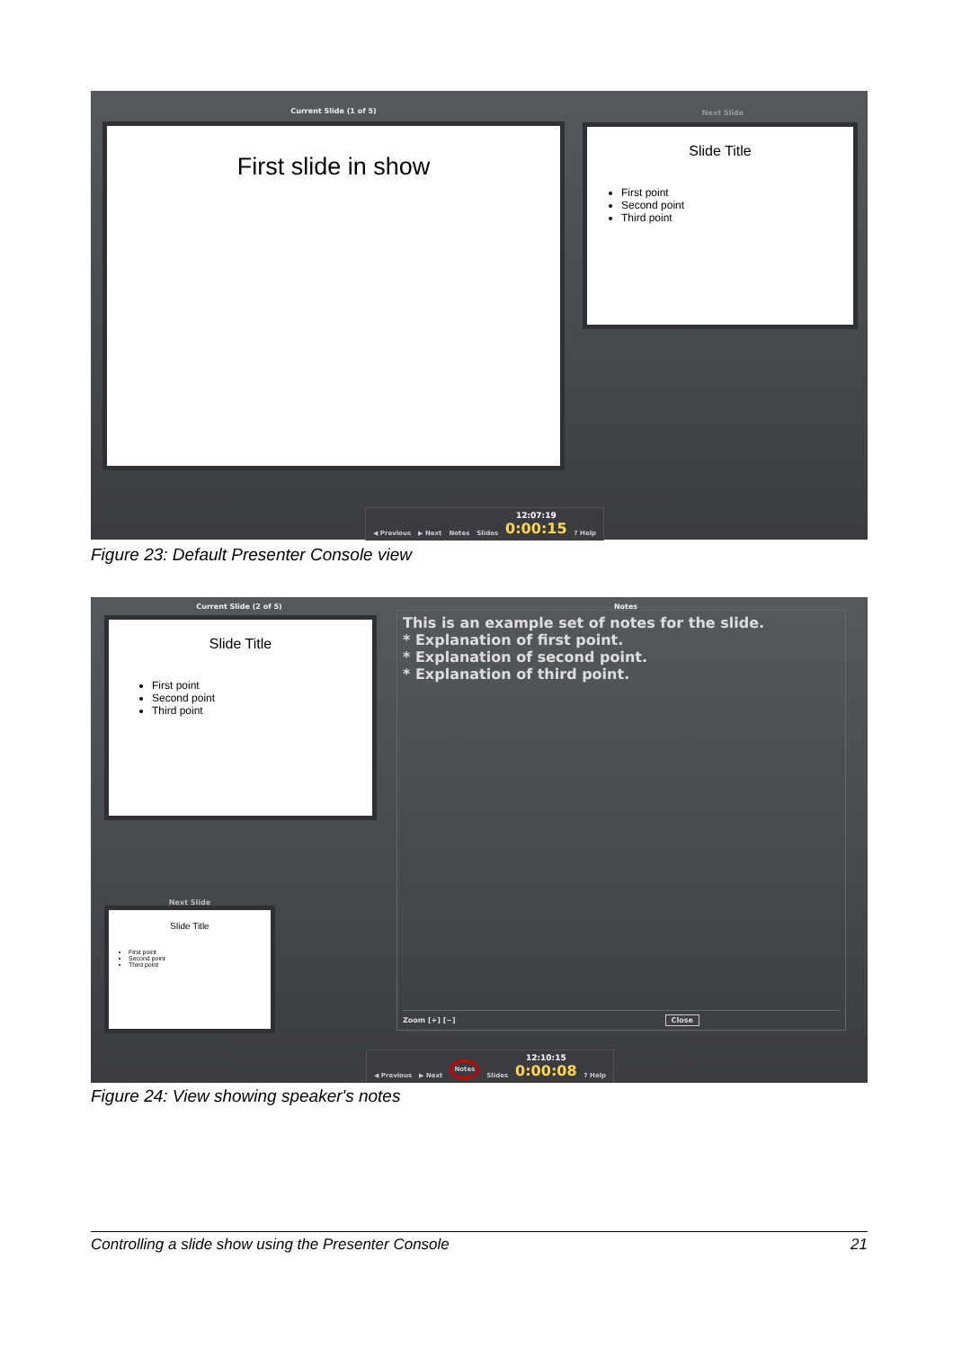Current Slide (1 of 5)
First slide in show
Next Slide
Slide Title
First point
Second point
Third point
◀ Previous ▶ Next Notes Slides 12:07:19
0:00:15? Help
Figure 23: Default Presenter Console view
Current Slide (2 of 5)
Slide Title
First point
Second point
Third point
Next Slide
Slide Title
First point
Second point
Third point
Notes
This is an example set of notes for the slide.
* Explanation of first point.
* Explanation of second point.
* Explanation of third point.
Zoom [+] [−] Close
◀ Previous ▶ Next Notes Slides 12:10:15
0:00:08? Help
Figure 24: View showing speaker's notes
Controlling a slide show using the Presenter Console 21